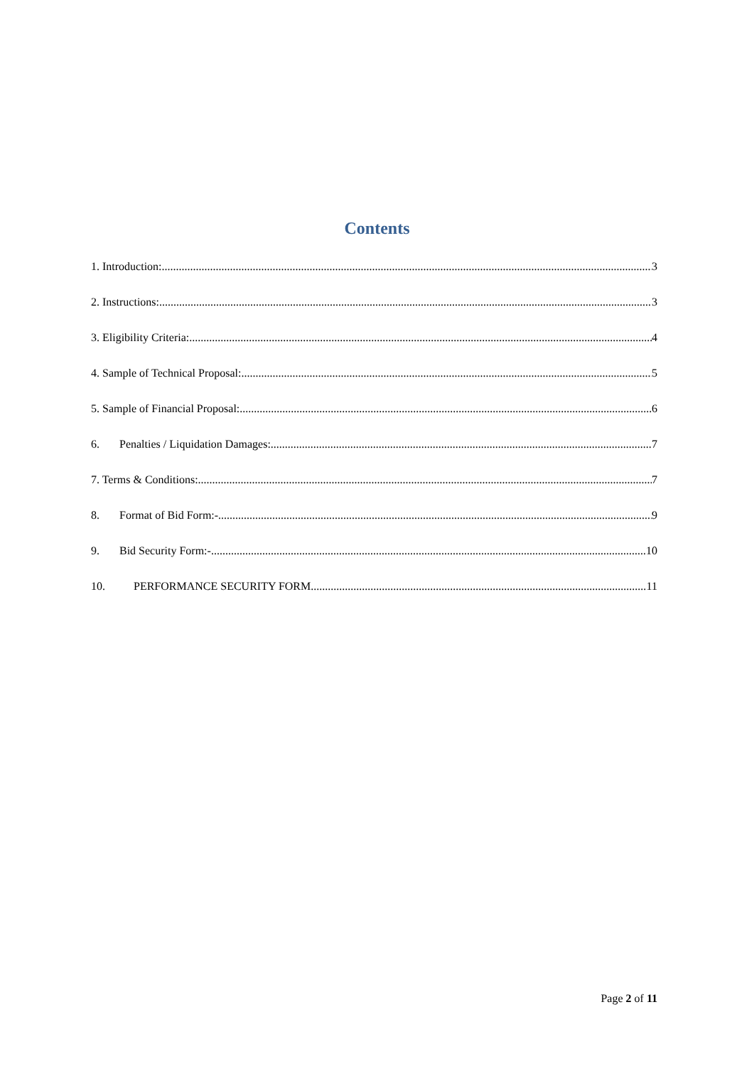Contents
1. Introduction: 3
2. Instructions: 3
3. Eligibility Criteria: 4
4. Sample of Technical Proposal: 5
5. Sample of Financial Proposal: 6
6. Penalties / Liquidation Damages: 7
7. Terms & Conditions: 7
8. Format of Bid Form:- 9
9. Bid Security Form:- 10
10. PERFORMANCE SECURITY FORM 11
Page 2 of 11